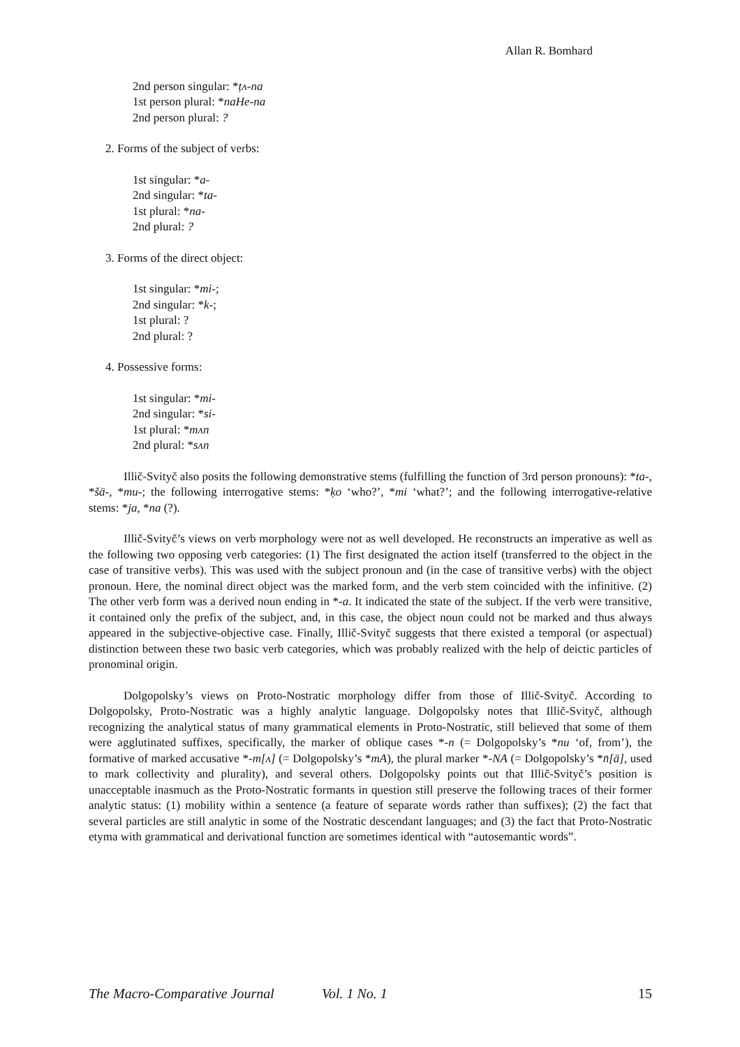Allan R. Bomhard
2nd person singular: *ṭʌ-na
1st person plural: *naHe-na
2nd person plural: ?
2. Forms of the subject of verbs:
1st singular: *a-
2nd singular: *ta-
1st plural: *na-
2nd plural: ?
3. Forms of the direct object:
1st singular: *mi-;
2nd singular: *k-;
1st plural: ?
2nd plural: ?
4. Possessive forms:
1st singular: *mi-
2nd singular: *si-
1st plural: *mʌn
2nd plural: *sʌn
Illič-Svityč also posits the following demonstrative stems (fulfilling the function of 3rd person pronouns): *ta-, *šä-, *mu-; the following interrogative stems: *ḳo ‘who?’, *mi ‘what?’; and the following interrogative-relative stems: *ja, *na (?).
Illič-Svityč’s views on verb morphology were not as well developed. He reconstructs an imperative as well as the following two opposing verb categories: (1) The first designated the action itself (transferred to the object in the case of transitive verbs). This was used with the subject pronoun and (in the case of transitive verbs) with the object pronoun. Here, the nominal direct object was the marked form, and the verb stem coincided with the infinitive. (2) The other verb form was a derived noun ending in *-a. It indicated the state of the subject. If the verb were transitive, it contained only the prefix of the subject, and, in this case, the object noun could not be marked and thus always appeared in the subjective-objective case. Finally, Illič-Svityč suggests that there existed a temporal (or aspectual) distinction between these two basic verb categories, which was probably realized with the help of deictic particles of pronominal origin.
Dolgopolsky’s views on Proto-Nostratic morphology differ from those of Illič-Svityč. According to Dolgopolsky, Proto-Nostratic was a highly analytic language. Dolgopolsky notes that Illič-Svityč, although recognizing the analytical status of many grammatical elements in Proto-Nostratic, still believed that some of them were agglutinated suffixes, specifically, the marker of oblique cases *-n (= Dolgopolsky’s *nu ‘of, from’), the formative of marked accusative *-m[ʌ] (= Dolgopolsky’s *mA), the plural marker *-NA (= Dolgopolsky’s *n̄[ä], used to mark collectivity and plurality), and several others. Dolgopolsky points out that Illič-Svityč’s position is unacceptable inasmuch as the Proto-Nostratic formants in question still preserve the following traces of their former analytic status: (1) mobility within a sentence (a feature of separate words rather than suffixes); (2) the fact that several particles are still analytic in some of the Nostratic descendant languages; and (3) the fact that Proto-Nostratic etyma with grammatical and derivational function are sometimes identical with “autosemantic words”.
The Macro-Comparative Journal Vol. 1 No. 1 15